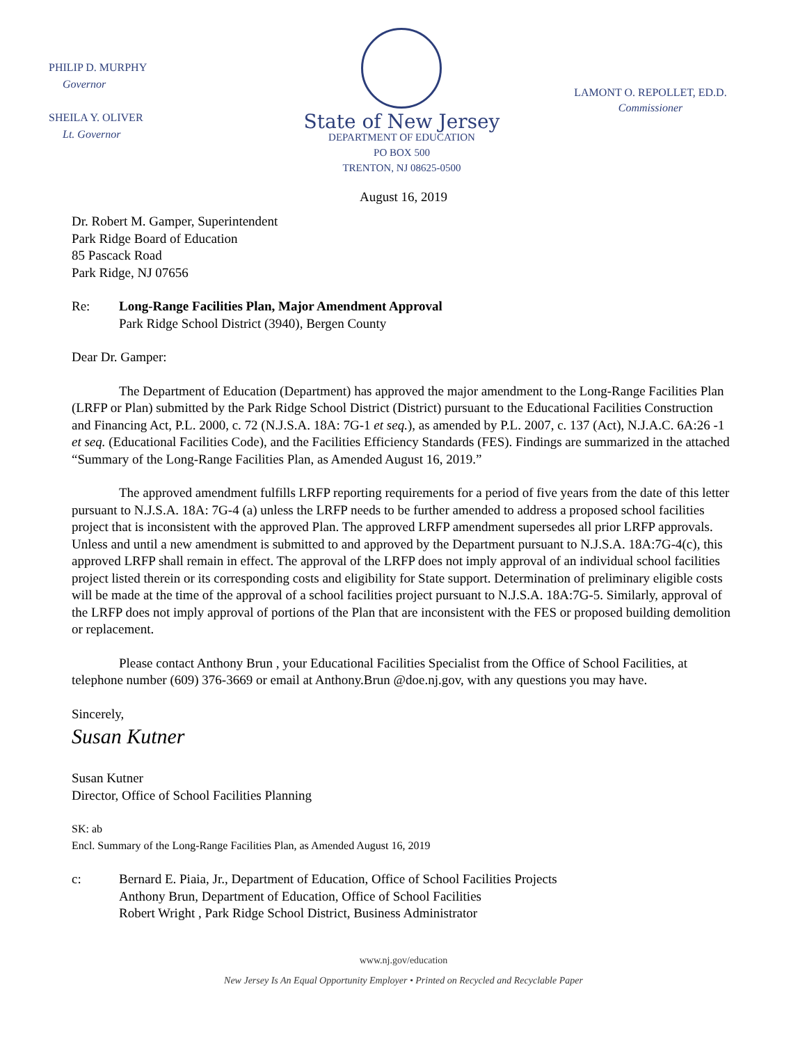PHILIP D. MURPHY
Governor
SHEILA Y. OLIVER
Lt. Governor
State of New Jersey
DEPARTMENT OF EDUCATION
PO BOX 500
TRENTON, NJ 08625-0500
LAMONT O. REPOLLET, ED.D.
Commissioner
August 16, 2019
Dr. Robert M. Gamper, Superintendent
Park Ridge Board of Education
85 Pascack Road
Park Ridge, NJ 07656
Re: Long-Range Facilities Plan, Major Amendment Approval
Park Ridge School District (3940), Bergen County
Dear Dr. Gamper:
The Department of Education (Department) has approved the major amendment to the Long-Range Facilities Plan (LRFP or Plan) submitted by the Park Ridge School District (District) pursuant to the Educational Facilities Construction and Financing Act, P.L. 2000, c. 72 (N.J.S.A. 18A: 7G-1 et seq.), as amended by P.L. 2007, c. 137 (Act), N.J.A.C. 6A:26 -1 et seq. (Educational Facilities Code), and the Facilities Efficiency Standards (FES). Findings are summarized in the attached “Summary of the Long-Range Facilities Plan, as Amended August 16, 2019.”
The approved amendment fulfills LRFP reporting requirements for a period of five years from the date of this letter pursuant to N.J.S.A. 18A: 7G-4 (a) unless the LRFP needs to be further amended to address a proposed school facilities project that is inconsistent with the approved Plan. The approved LRFP amendment supersedes all prior LRFP approvals. Unless and until a new amendment is submitted to and approved by the Department pursuant to N.J.S.A. 18A:7G-4(c), this approved LRFP shall remain in effect. The approval of the LRFP does not imply approval of an individual school facilities project listed therein or its corresponding costs and eligibility for State support. Determination of preliminary eligible costs will be made at the time of the approval of a school facilities project pursuant to N.J.S.A. 18A:7G-5. Similarly, approval of the LRFP does not imply approval of portions of the Plan that are inconsistent with the FES or proposed building demolition or replacement.
Please contact Anthony Brun , your Educational Facilities Specialist from the Office of School Facilities, at telephone number (609) 376-3669 or email at Anthony.Brun @doe.nj.gov, with any questions you may have.
Sincerely,
Susan Kutner
Susan Kutner
Director, Office of School Facilities Planning
SK: ab
Encl. Summary of the Long-Range Facilities Plan, as Amended August 16, 2019
c: Bernard E. Piaia, Jr., Department of Education, Office of School Facilities Projects
Anthony Brun, Department of Education, Office of School Facilities
Robert Wright , Park Ridge School District, Business Administrator
www.nj.gov/education
New Jersey Is An Equal Opportunity Employer • Printed on Recycled and Recyclable Paper